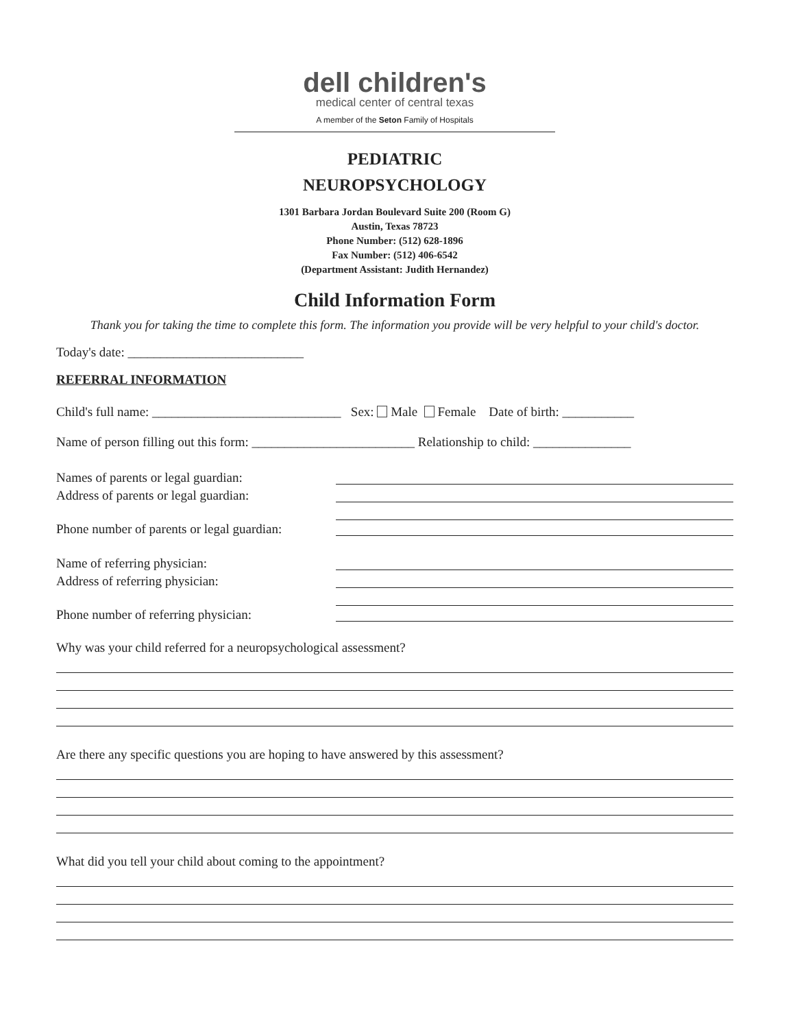dell children's
medical center of central texas
A member of the Seton Family of Hospitals
PEDIATRIC
NEUROPSYCHOLOGY
1301 Barbara Jordan Boulevard Suite 200 (Room G)
Austin, Texas 78723
Phone Number: (512) 628-1896
Fax Number: (512) 406-6542
(Department Assistant: Judith Hernandez)
Child Information Form
Thank you for taking the time to complete this form. The information you provide will be very helpful to your child's doctor.
Today's date: ___________________________
REFERRAL INFORMATION
Child's full name: _____________________________ Sex: Male Female Date of birth: ___________
Name of person filling out this form: _________________________ Relationship to child: _______________
Names of parents or legal guardian:
Address of parents or legal guardian:
Phone number of parents or legal guardian:
Name of referring physician:
Address of referring physician:
Phone number of referring physician:
Why was your child referred for a neuropsychological assessment?
Are there any specific questions you are hoping to have answered by this assessment?
What did you tell your child about coming to the appointment?